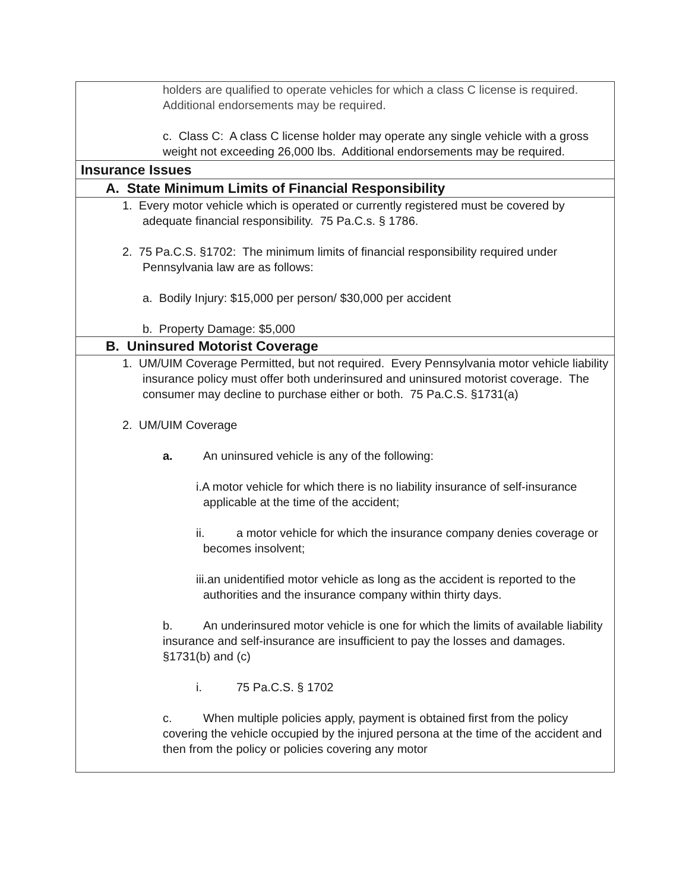| holders are qualified to operate vehicles for which a class C license is required. Additional endorsements may be required. c. Class C: A class C license holder may operate any single vehicle with a gross weight not exceeding 26,000 lbs. Additional endorsements may be required. |
| Insurance Issues |
| A. State Minimum Limits of Financial Responsibility |
| 1. Every motor vehicle which is operated or currently registered must be covered by adequate financial responsibility. 75 Pa.C.s. § 1786. 2. 75 Pa.C.S. §1702: The minimum limits of financial responsibility required under Pennsylvania law are as follows: a. Bodily Injury: $15,000 per person/ $30,000 per accident b. Property Damage: $5,000 |
| B. Uninsured Motorist Coverage |
| 1. UM/UIM Coverage Permitted, but not required. Every Pennsylvania motor vehicle liability insurance policy must offer both underinsured and uninsured motorist coverage. The consumer may decline to purchase either or both. 75 Pa.C.S. §1731(a) 2. UM/UIM Coverage a. An uninsured vehicle is any of the following: i.A motor vehicle for which there is no liability insurance of self-insurance applicable at the time of the accident; ii. a motor vehicle for which the insurance company denies coverage or becomes insolvent; iii.an unidentified motor vehicle as long as the accident is reported to the authorities and the insurance company within thirty days. b. An underinsured motor vehicle is one for which the limits of available liability insurance and self-insurance are insufficient to pay the losses and damages. §1731(b) and (c) i. 75 Pa.C.S. § 1702 c. When multiple policies apply, payment is obtained first from the policy covering the vehicle occupied by the injured persona at the time of the accident and then from the policy or policies covering any motor |